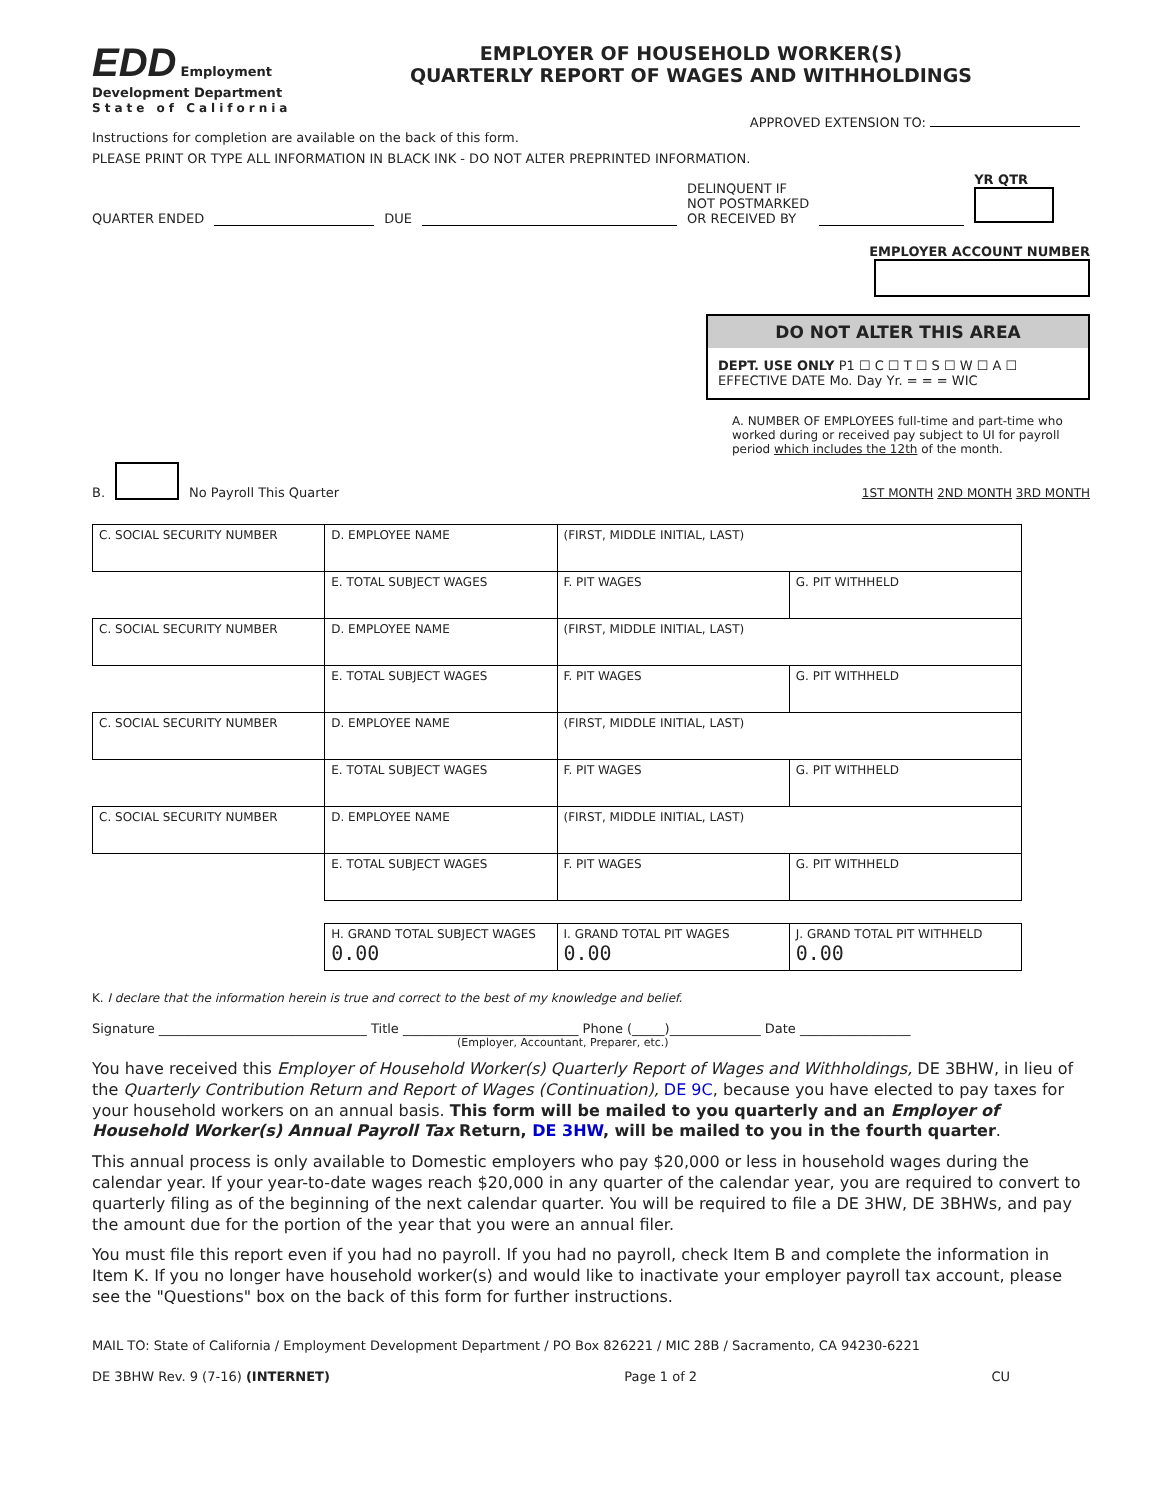EDD Employment Development Department
State of California
EMPLOYER OF HOUSEHOLD WORKER(S)
QUARTERLY REPORT OF WAGES AND WITHHOLDINGS
APPROVED EXTENSION TO:
Instructions for completion are available on the back of this form.
PLEASE PRINT OR TYPE ALL INFORMATION IN BLACK INK - DO NOT ALTER PREPRINTED INFORMATION.
QUARTER ENDED DUE DELINQUENT IF
NOT POSTMARKED
OR RECEIVED BY YR QTR
EMPLOYER ACCOUNT NUMBER
DO NOT ALTER THIS AREA
DEPT. USE ONLY P1 ☐ C ☐ T ☐ S ☐ W ☐ A ☐
EFFECTIVE DATE Mo. Day Yr. = = = WIC
A. NUMBER OF EMPLOYEES full-time and part-time who worked during or received pay subject to UI for payroll period which includes the 12th of the month.
B. No Payroll This Quarter 1ST MONTH 2ND MONTH 3RD MONTH
| C. SOCIAL SECURITY NUMBER | D. EMPLOYEE NAME | (FIRST, MIDDLE INITIAL, LAST) | |
| | E. TOTAL SUBJECT WAGES | F. PIT WAGES | G. PIT WITHHELD |
| C. SOCIAL SECURITY NUMBER | D. EMPLOYEE NAME | (FIRST, MIDDLE INITIAL, LAST) | |
| | E. TOTAL SUBJECT WAGES | F. PIT WAGES | G. PIT WITHHELD |
| C. SOCIAL SECURITY NUMBER | D. EMPLOYEE NAME | (FIRST, MIDDLE INITIAL, LAST) | |
| | E. TOTAL SUBJECT WAGES | F. PIT WAGES | G. PIT WITHHELD |
| C. SOCIAL SECURITY NUMBER | D. EMPLOYEE NAME | (FIRST, MIDDLE INITIAL, LAST) | |
| | E. TOTAL SUBJECT WAGES | F. PIT WAGES | G. PIT WITHHELD |
| | H. GRAND TOTAL SUBJECT WAGES 0.00 | I. GRAND TOTAL PIT WAGES 0.00 | J. GRAND TOTAL PIT WITHHELD 0.00 |
K. I declare that the information herein is true and correct to the best of my knowledge and belief.
Signature ________________________________ Title ___________________________ Phone (_____)______________ Date _________________
(Employer, Accountant, Preparer, etc.)
You have received this Employer of Household Worker(s) Quarterly Report of Wages and Withholdings, DE 3BHW, in lieu of the Quarterly Contribution Return and Report of Wages (Continuation), DE 9C, because you have elected to pay taxes for your household workers on an annual basis. This form will be mailed to you quarterly and an Employer of Household Worker(s) Annual Payroll Tax Return, DE 3HW, will be mailed to you in the fourth quarter.
This annual process is only available to Domestic employers who pay $20,000 or less in household wages during the calendar year. If your year-to-date wages reach $20,000 in any quarter of the calendar year, you are required to convert to quarterly filing as of the beginning of the next calendar quarter. You will be required to file a DE 3HW, DE 3BHWs, and pay the amount due for the portion of the year that you were an annual filer.
You must file this report even if you had no payroll. If you had no payroll, check Item B and complete the information in Item K. If you no longer have household worker(s) and would like to inactivate your employer payroll tax account, please see the "Questions" box on the back of this form for further instructions.
MAIL TO: State of California / Employment Development Department / PO Box 826221 / MIC 28B / Sacramento, CA 94230-6221
DE 3BHW Rev. 9 (7-16) (INTERNET) Page 1 of 2 CU